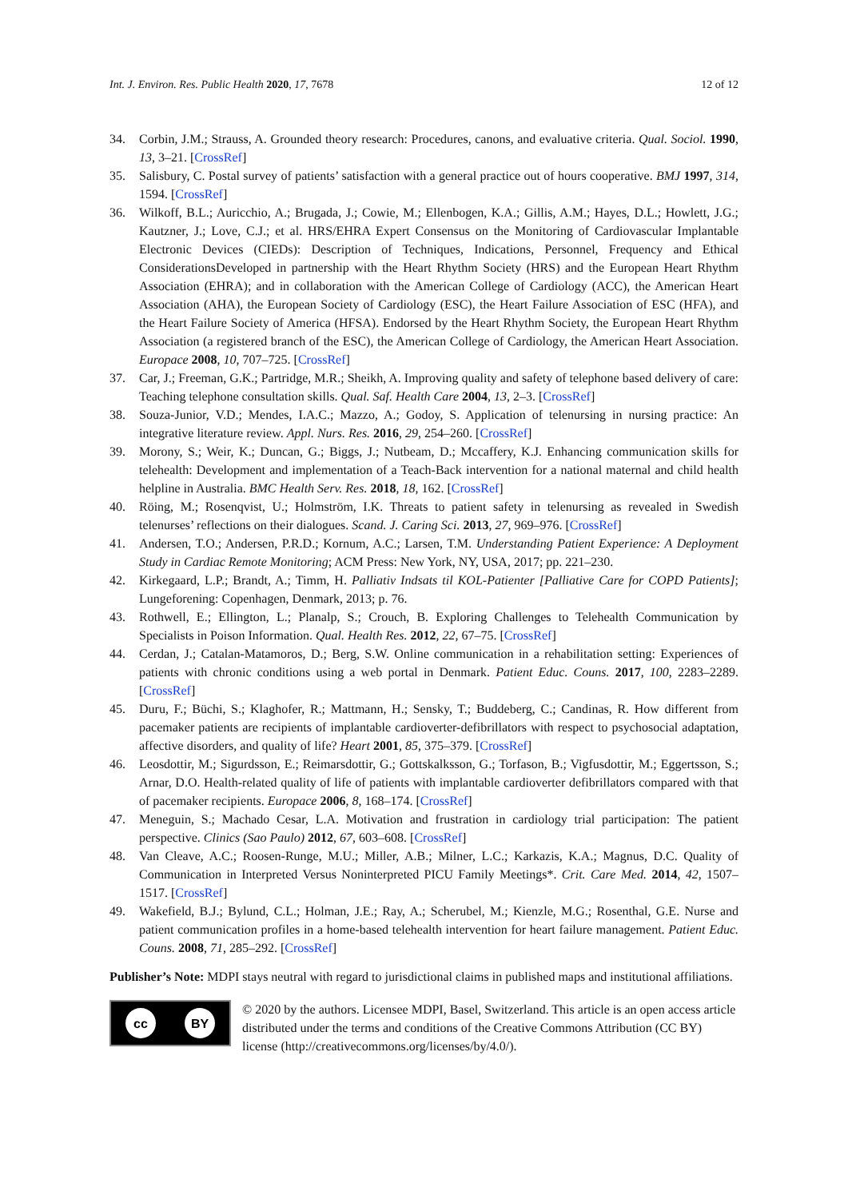Int. J. Environ. Res. Public Health 2020, 17, 7678 12 of 12
34. Corbin, J.M.; Strauss, A. Grounded theory research: Procedures, canons, and evaluative criteria. Qual. Sociol. 1990, 13, 3–21. [CrossRef]
35. Salisbury, C. Postal survey of patients’ satisfaction with a general practice out of hours cooperative. BMJ 1997, 314, 1594. [CrossRef]
36. Wilkoff, B.L.; Auricchio, A.; Brugada, J.; Cowie, M.; Ellenbogen, K.A.; Gillis, A.M.; Hayes, D.L.; Howlett, J.G.; Kautzner, J.; Love, C.J.; et al. HRS/EHRA Expert Consensus on the Monitoring of Cardiovascular Implantable Electronic Devices (CIEDs): Description of Techniques, Indications, Personnel, Frequency and Ethical ConsiderationsDeveloped in partnership with the Heart Rhythm Society (HRS) and the European Heart Rhythm Association (EHRA); and in collaboration with the American College of Cardiology (ACC), the American Heart Association (AHA), the European Society of Cardiology (ESC), the Heart Failure Association of ESC (HFA), and the Heart Failure Society of America (HFSA). Endorsed by the Heart Rhythm Society, the European Heart Rhythm Association (a registered branch of the ESC), the American College of Cardiology, the American Heart Association. Europace 2008, 10, 707–725. [CrossRef]
37. Car, J.; Freeman, G.K.; Partridge, M.R.; Sheikh, A. Improving quality and safety of telephone based delivery of care: Teaching telephone consultation skills. Qual. Saf. Health Care 2004, 13, 2–3. [CrossRef]
38. Souza-Junior, V.D.; Mendes, I.A.C.; Mazzo, A.; Godoy, S. Application of telenursing in nursing practice: An integrative literature review. Appl. Nurs. Res. 2016, 29, 254–260. [CrossRef]
39. Morony, S.; Weir, K.; Duncan, G.; Biggs, J.; Nutbeam, D.; Mccaffery, K.J. Enhancing communication skills for telehealth: Development and implementation of a Teach-Back intervention for a national maternal and child health helpline in Australia. BMC Health Serv. Res. 2018, 18, 162. [CrossRef]
40. Röing, M.; Rosenqvist, U.; Holmström, I.K. Threats to patient safety in telenursing as revealed in Swedish telenurses’ reflections on their dialogues. Scand. J. Caring Sci. 2013, 27, 969–976. [CrossRef]
41. Andersen, T.O.; Andersen, P.R.D.; Kornum, A.C.; Larsen, T.M. Understanding Patient Experience: A Deployment Study in Cardiac Remote Monitoring; ACM Press: New York, NY, USA, 2017; pp. 221–230.
42. Kirkegaard, L.P.; Brandt, A.; Timm, H. Palliativ Indsats til KOL-Patienter [Palliative Care for COPD Patients]; Lungeforening: Copenhagen, Denmark, 2013; p. 76.
43. Rothwell, E.; Ellington, L.; Planalp, S.; Crouch, B. Exploring Challenges to Telehealth Communication by Specialists in Poison Information. Qual. Health Res. 2012, 22, 67–75. [CrossRef]
44. Cerdan, J.; Catalan-Matamoros, D.; Berg, S.W. Online communication in a rehabilitation setting: Experiences of patients with chronic conditions using a web portal in Denmark. Patient Educ. Couns. 2017, 100, 2283–2289. [CrossRef]
45. Duru, F.; Büchi, S.; Klaghofer, R.; Mattmann, H.; Sensky, T.; Buddeberg, C.; Candinas, R. How different from pacemaker patients are recipients of implantable cardioverter-defibrillators with respect to psychosocial adaptation, affective disorders, and quality of life? Heart 2001, 85, 375–379. [CrossRef]
46. Leosdottir, M.; Sigurdsson, E.; Reimarsdottir, G.; Gottskalksson, G.; Torfason, B.; Vigfusdottir, M.; Eggertsson, S.; Arnar, D.O. Health-related quality of life of patients with implantable cardioverter defibrillators compared with that of pacemaker recipients. Europace 2006, 8, 168–174. [CrossRef]
47. Meneguin, S.; Machado Cesar, L.A. Motivation and frustration in cardiology trial participation: The patient perspective. Clinics (Sao Paulo) 2012, 67, 603–608. [CrossRef]
48. Van Cleave, A.C.; Roosen-Runge, M.U.; Miller, A.B.; Milner, L.C.; Karkazis, K.A.; Magnus, D.C. Quality of Communication in Interpreted Versus Noninterpreted PICU Family Meetings*. Crit. Care Med. 2014, 42, 1507–1517. [CrossRef]
49. Wakefield, B.J.; Bylund, C.L.; Holman, J.E.; Ray, A.; Scherubel, M.; Kienzle, M.G.; Rosenthal, G.E. Nurse and patient communication profiles in a home-based telehealth intervention for heart failure management. Patient Educ. Couns. 2008, 71, 285–292. [CrossRef]
Publisher’s Note: MDPI stays neutral with regard to jurisdictional claims in published maps and institutional affiliations.
cc BY
© 2020 by the authors. Licensee MDPI, Basel, Switzerland. This article is an open access article distributed under the terms and conditions of the Creative Commons Attribution (CC BY) license (http://creativecommons.org/licenses/by/4.0/).